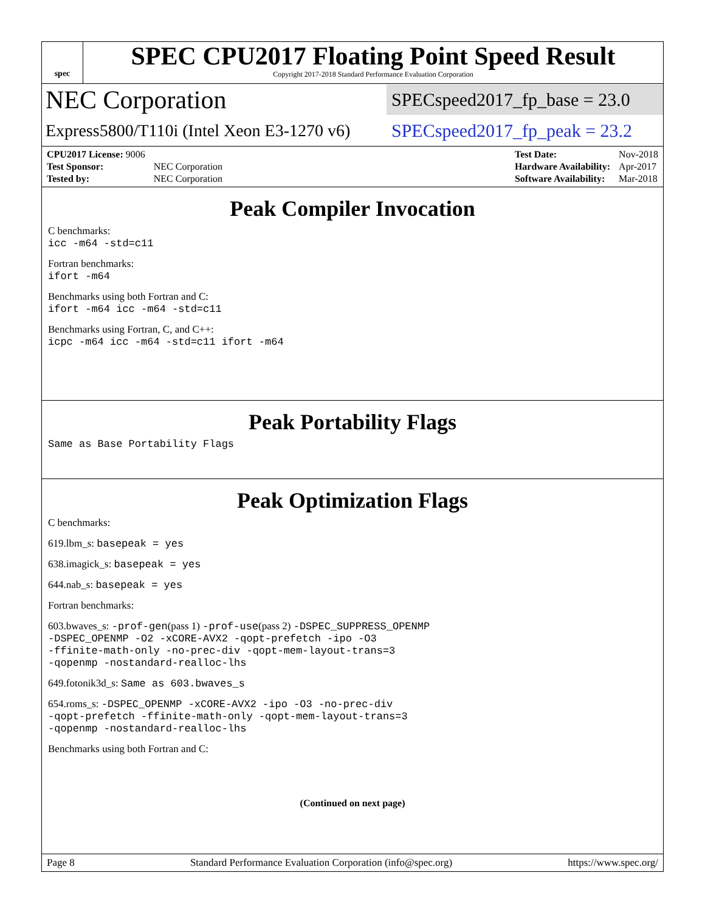spec
SPEC CPU2017 Floating Point Speed Result
Copyright 2017-2018 Standard Performance Evaluation Corporation
NEC Corporation
SPECspeed2017_fp_base = 23.0
Express5800/T110i (Intel Xeon E3-1270 v6)
SPECspeed2017_fp_peak = 23.2
| CPU2017 License: 9006 | |
| Test Sponsor: | NEC Corporation |
| Tested by: | NEC Corporation |
| Test Date: | Nov-2018 |
| Hardware Availability: | Apr-2017 |
| Software Availability: | Mar-2018 |
Peak Compiler Invocation
C benchmarks:
icc -m64 -std=c11
Fortran benchmarks:
ifort -m64
Benchmarks using both Fortran and C:
ifort -m64 icc -m64 -std=c11
Benchmarks using Fortran, C, and C++:
icpc -m64 icc -m64 -std=c11 ifort -m64
Peak Portability Flags
Same as Base Portability Flags
Peak Optimization Flags
C benchmarks:
619.lbm_s: basepeak = yes
638.imagick_s: basepeak = yes
644.nab_s: basepeak = yes
Fortran benchmarks:
603.bwaves_s: -prof-gen(pass 1) -prof-use(pass 2) -DSPEC_SUPPRESS_OPENMP
-DSPEC_OPENMP -O2 -xCORE-AVX2 -qopt-prefetch -ipo -O3
-ffinite-math-only -no-prec-div -qopt-mem-layout-trans=3
-qopenmp -nostandard-realloc-lhs
649.fotonik3d_s: Same as 603.bwaves_s
654.roms_s: -DSPEC_OPENMP -xCORE-AVX2 -ipo -O3 -no-prec-div
-qopt-prefetch -ffinite-math-only -qopt-mem-layout-trans=3
-qopenmp -nostandard-realloc-lhs
Benchmarks using both Fortran and C:
(Continued on next page)
Page 8 Standard Performance Evaluation Corporation (info@spec.org) https://www.spec.org/